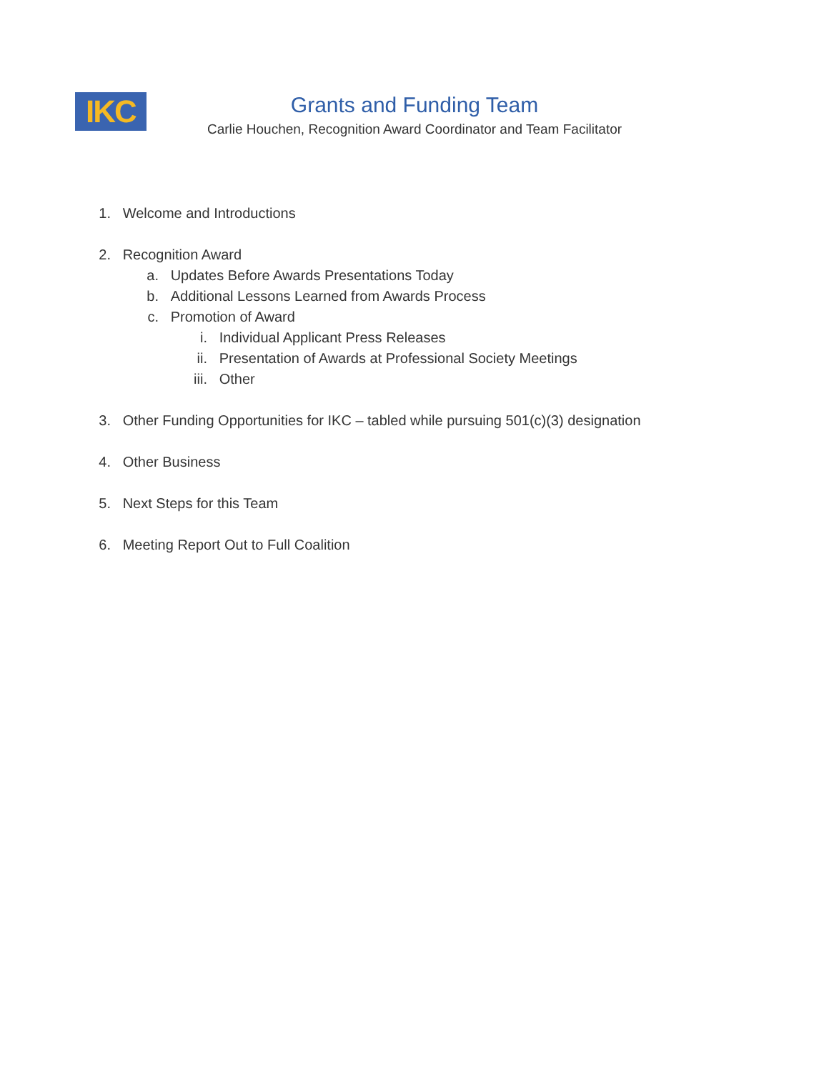IKC
Grants and Funding Team
Carlie Houchen, Recognition Award Coordinator and Team Facilitator
1. Welcome and Introductions
2. Recognition Award
a. Updates Before Awards Presentations Today
b. Additional Lessons Learned from Awards Process
c. Promotion of Award
i. Individual Applicant Press Releases
ii. Presentation of Awards at Professional Society Meetings
iii. Other
3. Other Funding Opportunities for IKC – tabled while pursuing 501(c)(3) designation
4. Other Business
5. Next Steps for this Team
6. Meeting Report Out to Full Coalition